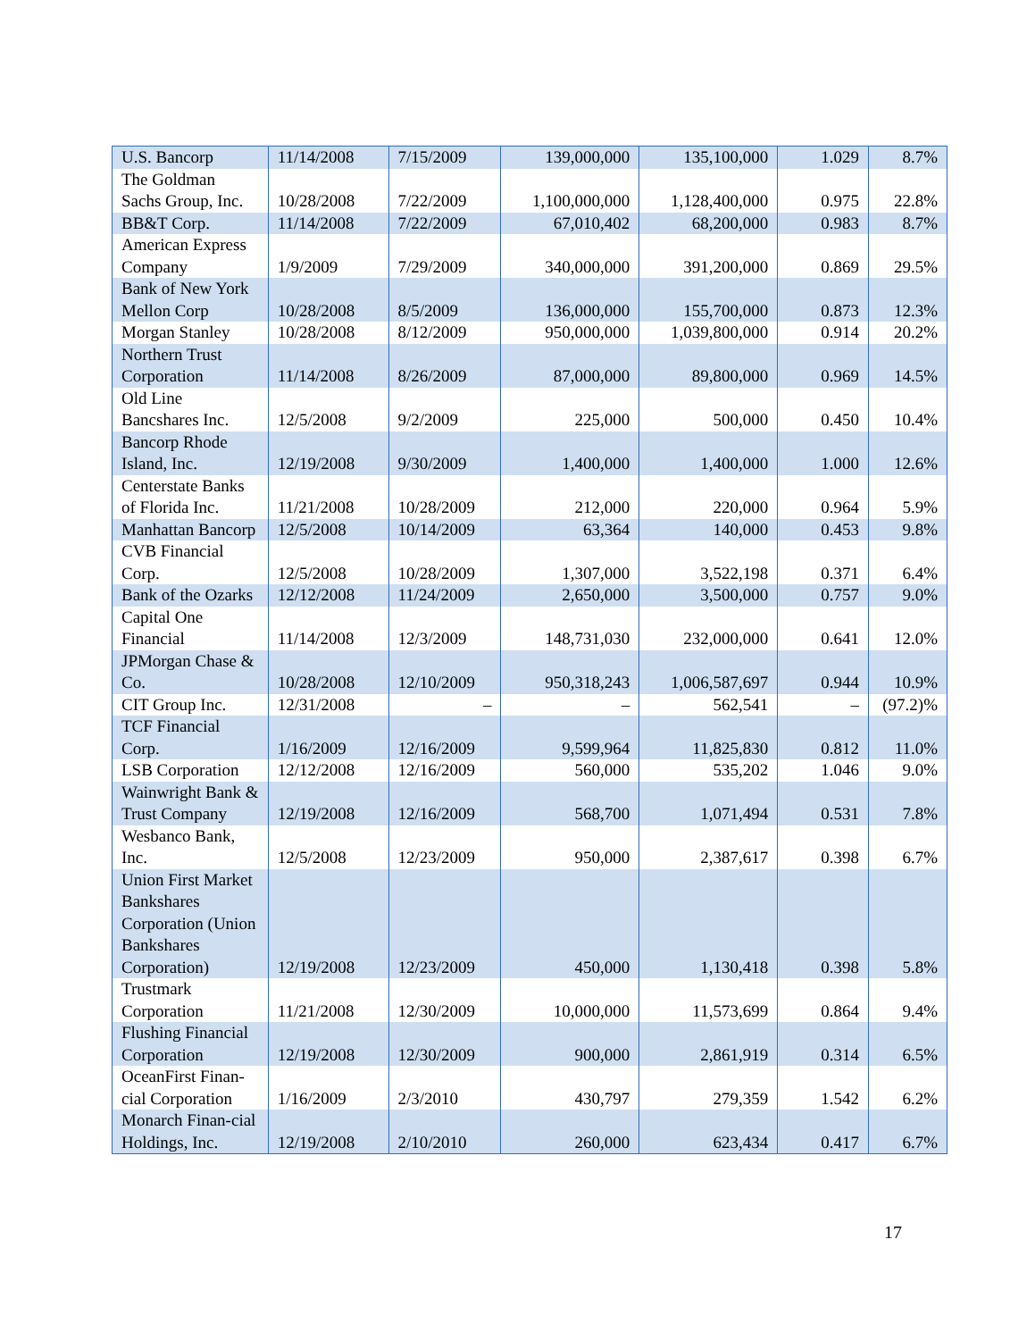| U.S. Bancorp | 11/14/2008 | 7/15/2009 | 139,000,000 | 135,100,000 | 1.029 | 8.7% |
| The Goldman Sachs Group, Inc. | 10/28/2008 | 7/22/2009 | 1,100,000,000 | 1,128,400,000 | 0.975 | 22.8% |
| BB&T Corp. | 11/14/2008 | 7/22/2009 | 67,010,402 | 68,200,000 | 0.983 | 8.7% |
| American Express Company | 1/9/2009 | 7/29/2009 | 340,000,000 | 391,200,000 | 0.869 | 29.5% |
| Bank of New York Mellon Corp | 10/28/2008 | 8/5/2009 | 136,000,000 | 155,700,000 | 0.873 | 12.3% |
| Morgan Stanley | 10/28/2008 | 8/12/2009 | 950,000,000 | 1,039,800,000 | 0.914 | 20.2% |
| Northern Trust Corporation | 11/14/2008 | 8/26/2009 | 87,000,000 | 89,800,000 | 0.969 | 14.5% |
| Old Line Bancshares Inc. | 12/5/2008 | 9/2/2009 | 225,000 | 500,000 | 0.450 | 10.4% |
| Bancorp Rhode Island, Inc. | 12/19/2008 | 9/30/2009 | 1,400,000 | 1,400,000 | 1.000 | 12.6% |
| Centerstate Banks of Florida Inc. | 11/21/2008 | 10/28/2009 | 212,000 | 220,000 | 0.964 | 5.9% |
| Manhattan Bancorp | 12/5/2008 | 10/14/2009 | 63,364 | 140,000 | 0.453 | 9.8% |
| CVB Financial Corp. | 12/5/2008 | 10/28/2009 | 1,307,000 | 3,522,198 | 0.371 | 6.4% |
| Bank of the Ozarks | 12/12/2008 | 11/24/2009 | 2,650,000 | 3,500,000 | 0.757 | 9.0% |
| Capital One Financial | 11/14/2008 | 12/3/2009 | 148,731,030 | 232,000,000 | 0.641 | 12.0% |
| JPMorgan Chase & Co. | 10/28/2008 | 12/10/2009 | 950,318,243 | 1,006,587,697 | 0.944 | 10.9% |
| CIT Group Inc. | 12/31/2008 | – | – | 562,541 | – | (97.2)% |
| TCF Financial Corp. | 1/16/2009 | 12/16/2009 | 9,599,964 | 11,825,830 | 0.812 | 11.0% |
| LSB Corporation | 12/12/2008 | 12/16/2009 | 560,000 | 535,202 | 1.046 | 9.0% |
| Wainwright Bank & Trust Company | 12/19/2008 | 12/16/2009 | 568,700 | 1,071,494 | 0.531 | 7.8% |
| Wesbanco Bank, Inc. | 12/5/2008 | 12/23/2009 | 950,000 | 2,387,617 | 0.398 | 6.7% |
| Union First Market Bankshares Corporation (Union Bankshares Corporation) | 12/19/2008 | 12/23/2009 | 450,000 | 1,130,418 | 0.398 | 5.8% |
| Trustmark Corporation | 11/21/2008 | 12/30/2009 | 10,000,000 | 11,573,699 | 0.864 | 9.4% |
| Flushing Financial Corporation | 12/19/2008 | 12/30/2009 | 900,000 | 2,861,919 | 0.314 | 6.5% |
| OceanFirst Finan-cial Corporation | 1/16/2009 | 2/3/2010 | 430,797 | 279,359 | 1.542 | 6.2% |
| Monarch Finan-cial Holdings, Inc. | 12/19/2008 | 2/10/2010 | 260,000 | 623,434 | 0.417 | 6.7% |
17